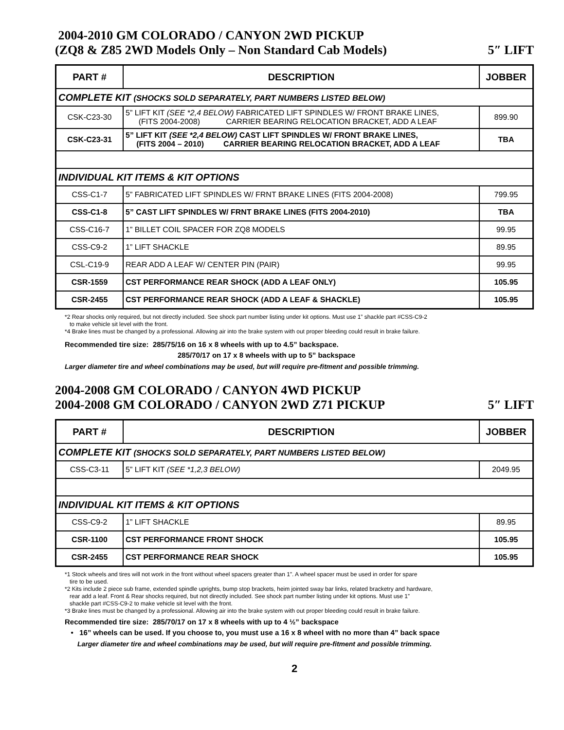2004-2010 GM COLORADO / CANYON 2WD PICKUP
(ZQ8 & Z85 2WD Models Only – Non Standard Cab Models) 5″ LIFT
| PART # | DESCRIPTION | JOBBER |
| --- | --- | --- |
| COMPLETE KIT (SHOCKS SOLD SEPARATELY, PART NUMBERS LISTED BELOW) | | |
| CSK-C23-30 | 5” LIFT KIT (SEE *2,4 BELOW) FABRICATED LIFT SPINDLES W/ FRONT BRAKE LINES, (FITS 2004-2008) CARRIER BEARING RELOCATION BRACKET, ADD A LEAF | 899.90 |
| CSK-C23-31 | 5” LIFT KIT (SEE *2,4 BELOW) CAST LIFT SPINDLES W/ FRONT BRAKE LINES, (FITS 2004 – 2010) CARRIER BEARING RELOCATION BRACKET, ADD A LEAF | TBA |
| INDIVIDUAL KIT ITEMS & KIT OPTIONS | | |
| CSS-C1-7 | 5” FABRICATED LIFT SPINDLES W/ FRNT BRAKE LINES (FITS 2004-2008) | 799.95 |
| CSS-C1-8 | 5” CAST LIFT SPINDLES W/ FRNT BRAKE LINES (FITS 2004-2010) | TBA |
| CSS-C16-7 | 1” BILLET COIL SPACER FOR ZQ8 MODELS | 99.95 |
| CSS-C9-2 | 1” LIFT SHACKLE | 89.95 |
| CSL-C19-9 | REAR ADD A LEAF W/ CENTER PIN (PAIR) | 99.95 |
| CSR-1559 | CST PERFORMANCE REAR SHOCK (ADD A LEAF ONLY) | 105.95 |
| CSR-2455 | CST PERFORMANCE REAR SHOCK (ADD A LEAF & SHACKLE) | 105.95 |
*2 Rear shocks only required, but not directly included. See shock part number listing under kit options. Must use 1” shackle part #CSS-C9-2
to make vehicle sit level with the front.
*4 Brake lines must be changed by a professional. Allowing air into the brake system with out proper bleeding could result in brake failure.
Recommended tire size: 285/75/16 on 16 x 8 wheels with up to 4.5” backspace.
285/70/17 on 17 x 8 wheels with up to 5” backspace
Larger diameter tire and wheel combinations may be used, but will require pre-fitment and possible trimming.
2004-2008 GM COLORADO / CANYON 4WD PICKUP
2004-2008 GM COLORADO / CANYON 2WD Z71 PICKUP 5″ LIFT
| PART # | DESCRIPTION | JOBBER |
| --- | --- | --- |
| COMPLETE KIT (SHOCKS SOLD SEPARATELY, PART NUMBERS LISTED BELOW) | | |
| CSS-C3-11 | 5” LIFT KIT (SEE *1,2,3 BELOW) | 2049.95 |
| INDIVIDUAL KIT ITEMS & KIT OPTIONS | | |
| CSS-C9-2 | 1” LIFT SHACKLE | 89.95 |
| CSR-1100 | CST PERFORMANCE FRONT SHOCK | 105.95 |
| CSR-2455 | CST PERFORMANCE REAR SHOCK | 105.95 |
*1 Stock wheels and tires will not work in the front without wheel spacers greater than 1”. A wheel spacer must be used in order for spare
tire to be used.
*2 Kits include 2 piece sub frame, extended spindle uprights, bump stop brackets, heim jointed sway bar links, related bracketry and hardware,
rear add a leaf. Front & Rear shocks required, but not directly included. See shock part number listing under kit options. Must use 1”
shackle part #CSS-C9-2 to make vehicle sit level with the front.
*3 Brake lines must be changed by a professional. Allowing air into the brake system with out proper bleeding could result in brake failure.
Recommended tire size: 285/70/17 on 17 x 8 wheels with up to 4 ½” backspace
• 16” wheels can be used. If you choose to, you must use a 16 x 8 wheel with no more than 4” back space
Larger diameter tire and wheel combinations may be used, but will require pre-fitment and possible trimming.
2